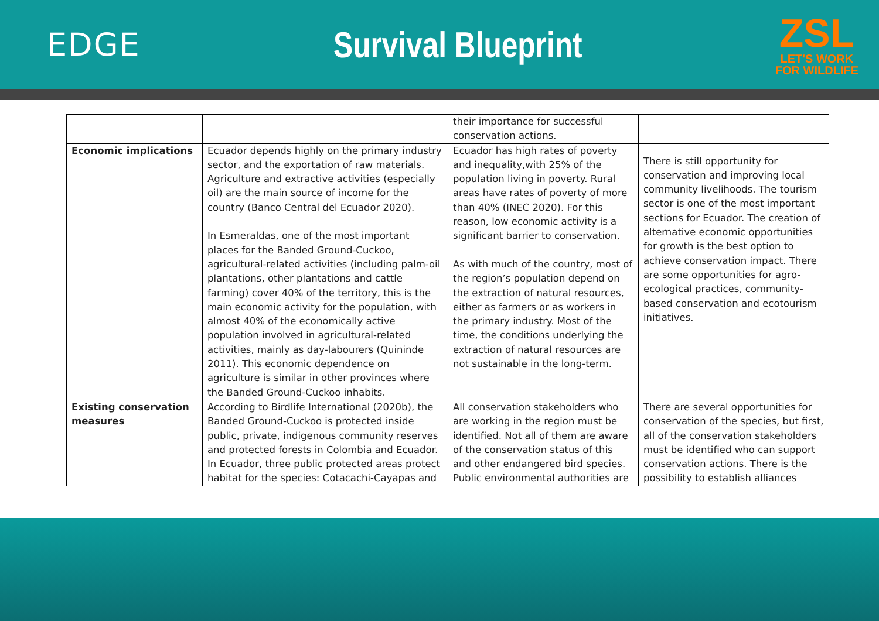EDGE Survival Blueprint
ZSL
LET'S WORK
FOR WILDLIFE
| | | their importance for successful conservation actions. | |
| Economic implications | Ecuador depends highly on the primary industry sector, and the exportation of raw materials. Agriculture and extractive activities (especially oil) are the main source of income for the country (Banco Central del Ecuador 2020). In Esmeraldas, one of the most important places for the Banded Ground-Cuckoo, agricultural-related activities (including palm-oil plantations, other plantations and cattle farming) cover 40% of the territory, this is the main economic activity for the population, with almost 40% of the economically active population involved in agricultural-related activities, mainly as day-labourers (Quininde 2011). This economic dependence on agriculture is similar in other provinces where the Banded Ground-Cuckoo inhabits. | Ecuador has high rates of poverty and inequality,with 25% of the population living in poverty. Rural areas have rates of poverty of more than 40% (INEC 2020). For this reason, low economic activity is a significant barrier to conservation. As with much of the country, most of the region’s population depend on the extraction of natural resources, either as farmers or as workers in the primary industry. Most of the time, the conditions underlying the extraction of natural resources are not sustainable in the long-term. | There is still opportunity for conservation and improving local community livelihoods. The tourism sector is one of the most important sections for Ecuador. The creation of alternative economic opportunities for growth is the best option to achieve conservation impact. There are some opportunities for agro-ecological practices, community-based conservation and ecotourism initiatives. |
| Existing conservation measures | According to Birdlife International (2020b), the Banded Ground-Cuckoo is protected inside public, private, indigenous community reserves and protected forests in Colombia and Ecuador. In Ecuador, three public protected areas protect habitat for the species: Cotacachi-Cayapas and | All conservation stakeholders who are working in the region must be identified. Not all of them are aware of the conservation status of this and other endangered bird species. Public environmental authorities are | There are several opportunities for conservation of the species, but first, all of the conservation stakeholders must be identified who can support conservation actions. There is the possibility to establish alliances |